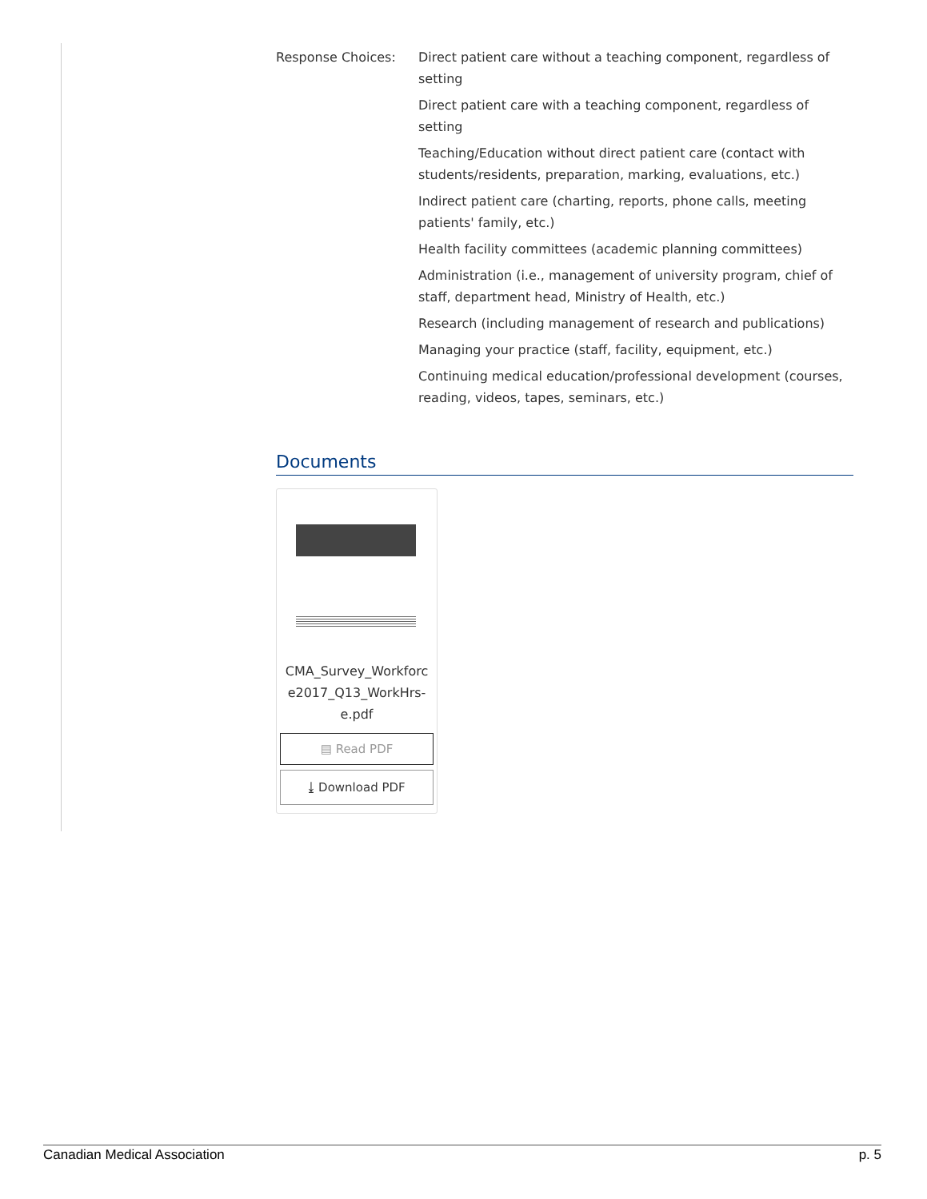Response Choices: Direct patient care without a teaching component, regardless of setting
Direct patient care with a teaching component, regardless of setting
Teaching/Education without direct patient care (contact with students/residents, preparation, marking, evaluations, etc.)
Indirect patient care (charting, reports, phone calls, meeting patients' family, etc.)
Health facility committees (academic planning committees)
Administration (i.e., management of university program, chief of staff, department head, Ministry of Health, etc.)
Research (including management of research and publications)
Managing your practice (staff, facility, equipment, etc.)
Continuing medical education/professional development (courses, reading, videos, tapes, seminars, etc.)
Documents
CMA_Survey_Workforc e2017_Q13_WorkHrs-e.pdf
▤ Read PDF
⤓ Download PDF
Canadian Medical Association p. 5